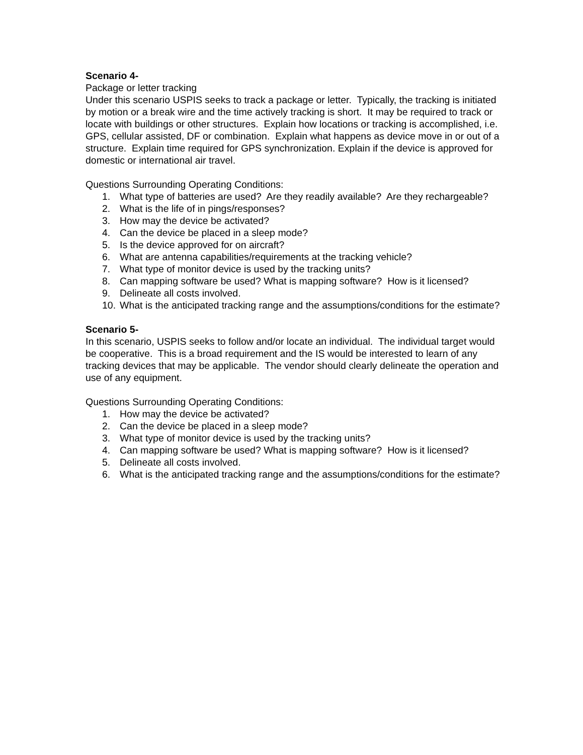Scenario 4-
Package or letter tracking
Under this scenario USPIS seeks to track a package or letter. Typically, the tracking is initiated by motion or a break wire and the time actively tracking is short. It may be required to track or locate with buildings or other structures. Explain how locations or tracking is accomplished, i.e. GPS, cellular assisted, DF or combination. Explain what happens as device move in or out of a structure. Explain time required for GPS synchronization. Explain if the device is approved for domestic or international air travel.
Questions Surrounding Operating Conditions:
1. What type of batteries are used? Are they readily available? Are they rechargeable?
2. What is the life of in pings/responses?
3. How may the device be activated?
4. Can the device be placed in a sleep mode?
5. Is the device approved for on aircraft?
6. What are antenna capabilities/requirements at the tracking vehicle?
7. What type of monitor device is used by the tracking units?
8. Can mapping software be used? What is mapping software? How is it licensed?
9. Delineate all costs involved.
10. What is the anticipated tracking range and the assumptions/conditions for the estimate?
Scenario 5-
In this scenario, USPIS seeks to follow and/or locate an individual. The individual target would be cooperative. This is a broad requirement and the IS would be interested to learn of any tracking devices that may be applicable. The vendor should clearly delineate the operation and use of any equipment.
Questions Surrounding Operating Conditions:
1. How may the device be activated?
2. Can the device be placed in a sleep mode?
3. What type of monitor device is used by the tracking units?
4. Can mapping software be used? What is mapping software? How is it licensed?
5. Delineate all costs involved.
6. What is the anticipated tracking range and the assumptions/conditions for the estimate?